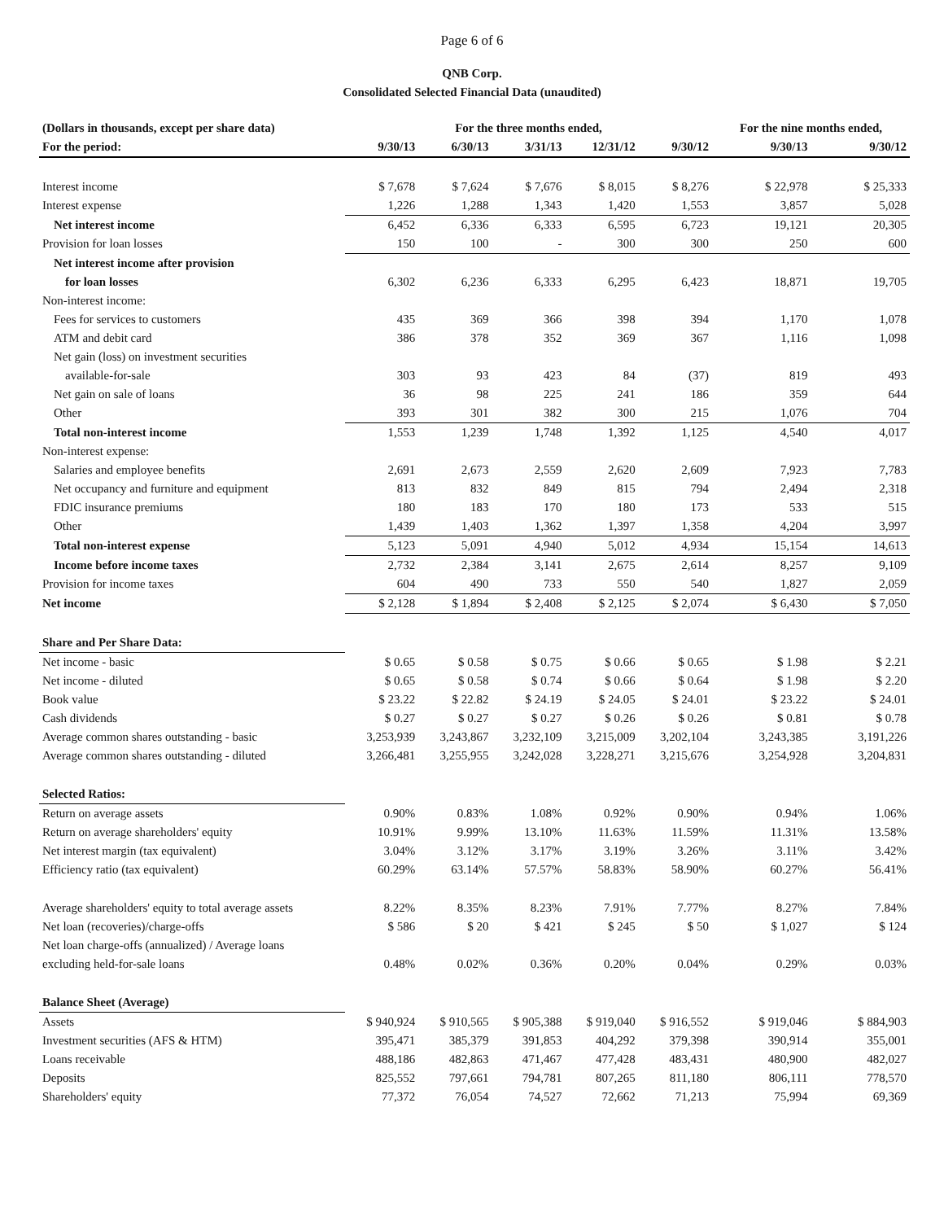Page 6 of 6
QNB Corp.
Consolidated Selected Financial Data (unaudited)
| (Dollars in thousands, except per share data) | For the three months ended, | | | | | For the nine months ended, | |
| --- | --- | --- | --- | --- | --- | --- | --- |
| For the period: | 9/30/13 | 6/30/13 | 3/31/13 | 12/31/12 | 9/30/12 | 9/30/13 | 9/30/12 |
| Interest income | $ 7,678 | $ 7,624 | $ 7,676 | $ 8,015 | $ 8,276 | $ 22,978 | $ 25,333 |
| Interest expense | 1,226 | 1,288 | 1,343 | 1,420 | 1,553 | 3,857 | 5,028 |
| Net interest income | 6,452 | 6,336 | 6,333 | 6,595 | 6,723 | 19,121 | 20,305 |
| Provision for loan losses | 150 | 100 | - | 300 | 300 | 250 | 600 |
| Net interest income after provision | | | | | | | |
| for loan losses | 6,302 | 6,236 | 6,333 | 6,295 | 6,423 | 18,871 | 19,705 |
| Non-interest income: | | | | | | | |
| Fees for services to customers | 435 | 369 | 366 | 398 | 394 | 1,170 | 1,078 |
| ATM and debit card | 386 | 378 | 352 | 369 | 367 | 1,116 | 1,098 |
| Net gain (loss) on investment securities | | | | | | | |
| available-for-sale | 303 | 93 | 423 | 84 | (37) | 819 | 493 |
| Net gain on sale of loans | 36 | 98 | 225 | 241 | 186 | 359 | 644 |
| Other | 393 | 301 | 382 | 300 | 215 | 1,076 | 704 |
| Total non-interest income | 1,553 | 1,239 | 1,748 | 1,392 | 1,125 | 4,540 | 4,017 |
| Non-interest expense: | | | | | | | |
| Salaries and employee benefits | 2,691 | 2,673 | 2,559 | 2,620 | 2,609 | 7,923 | 7,783 |
| Net occupancy and furniture and equipment | 813 | 832 | 849 | 815 | 794 | 2,494 | 2,318 |
| FDIC insurance premiums | 180 | 183 | 170 | 180 | 173 | 533 | 515 |
| Other | 1,439 | 1,403 | 1,362 | 1,397 | 1,358 | 4,204 | 3,997 |
| Total non-interest expense | 5,123 | 5,091 | 4,940 | 5,012 | 4,934 | 15,154 | 14,613 |
| Income before income taxes | 2,732 | 2,384 | 3,141 | 2,675 | 2,614 | 8,257 | 9,109 |
| Provision for income taxes | 604 | 490 | 733 | 550 | 540 | 1,827 | 2,059 |
| Net income | $ 2,128 | $ 1,894 | $ 2,408 | $ 2,125 | $ 2,074 | $ 6,430 | $ 7,050 |
| Share and Per Share Data: | | | | | | | |
| Net income - basic | $ 0.65 | $ 0.58 | $ 0.75 | $ 0.66 | $ 0.65 | $ 1.98 | $ 2.21 |
| Net income - diluted | $ 0.65 | $ 0.58 | $ 0.74 | $ 0.66 | $ 0.64 | $ 1.98 | $ 2.20 |
| Book value | $ 23.22 | $ 22.82 | $ 24.19 | $ 24.05 | $ 24.01 | $ 23.22 | $ 24.01 |
| Cash dividends | $ 0.27 | $ 0.27 | $ 0.27 | $ 0.26 | $ 0.26 | $ 0.81 | $ 0.78 |
| Average common shares outstanding - basic | 3,253,939 | 3,243,867 | 3,232,109 | 3,215,009 | 3,202,104 | 3,243,385 | 3,191,226 |
| Average common shares outstanding - diluted | 3,266,481 | 3,255,955 | 3,242,028 | 3,228,271 | 3,215,676 | 3,254,928 | 3,204,831 |
| Selected Ratios: | | | | | | | |
| Return on average assets | 0.90% | 0.83% | 1.08% | 0.92% | 0.90% | 0.94% | 1.06% |
| Return on average shareholders' equity | 10.91% | 9.99% | 13.10% | 11.63% | 11.59% | 11.31% | 13.58% |
| Net interest margin (tax equivalent) | 3.04% | 3.12% | 3.17% | 3.19% | 3.26% | 3.11% | 3.42% |
| Efficiency ratio (tax equivalent) | 60.29% | 63.14% | 57.57% | 58.83% | 58.90% | 60.27% | 56.41% |
| Average shareholders' equity to total average assets | 8.22% | 8.35% | 8.23% | 7.91% | 7.77% | 8.27% | 7.84% |
| Net loan (recoveries)/charge-offs | $ 586 | $ 20 | $ 421 | $ 245 | $ 50 | $ 1,027 | $ 124 |
| Net loan charge-offs (annualized) / Average loans | | | | | | | |
| excluding held-for-sale loans | 0.48% | 0.02% | 0.36% | 0.20% | 0.04% | 0.29% | 0.03% |
| Balance Sheet (Average) | | | | | | | |
| Assets | $ 940,924 | $ 910,565 | $ 905,388 | $ 919,040 | $ 916,552 | $ 919,046 | $ 884,903 |
| Investment securities (AFS & HTM) | 395,471 | 385,379 | 391,853 | 404,292 | 379,398 | 390,914 | 355,001 |
| Loans receivable | 488,186 | 482,863 | 471,467 | 477,428 | 483,431 | 480,900 | 482,027 |
| Deposits | 825,552 | 797,661 | 794,781 | 807,265 | 811,180 | 806,111 | 778,570 |
| Shareholders' equity | 77,372 | 76,054 | 74,527 | 72,662 | 71,213 | 75,994 | 69,369 |